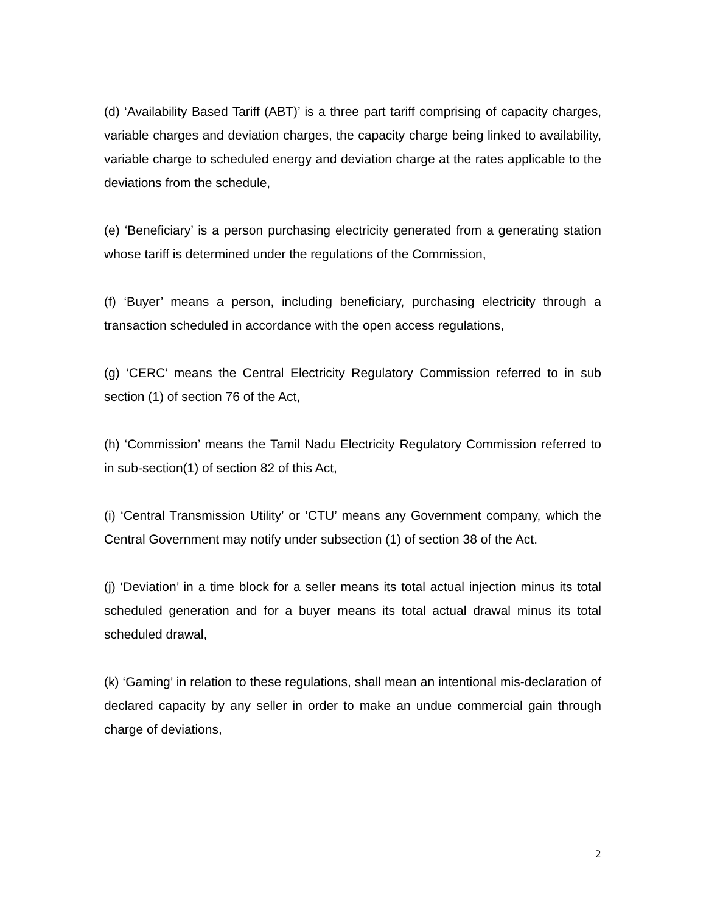(d) ‘Availability Based Tariff (ABT)’ is a three part tariff comprising of capacity charges, variable charges and deviation charges, the capacity charge being linked to availability, variable charge to scheduled energy and deviation charge at the rates applicable to the deviations from the schedule,
(e) ‘Beneficiary’ is a person purchasing electricity generated from a generating station whose tariff is determined under the regulations of the Commission,
(f) ‘Buyer’ means a person, including beneficiary, purchasing electricity through a transaction scheduled in accordance with the open access regulations,
(g) ‘CERC’ means the Central Electricity Regulatory Commission referred to in sub section (1) of section 76 of the Act,
(h) ‘Commission’ means the Tamil Nadu Electricity Regulatory Commission referred to in sub-section(1) of section 82 of this Act,
(i) ‘Central Transmission Utility’ or ‘CTU’ means any Government company, which the Central Government may notify under subsection (1) of section 38 of the Act.
(j) ‘Deviation’ in a time block for a seller means its total actual injection minus its total scheduled generation and for a buyer means its total actual drawal minus its total scheduled drawal,
(k) ‘Gaming’ in relation to these regulations, shall mean an intentional mis-declaration of declared capacity by any seller in order to make an undue commercial gain through charge of deviations,
2